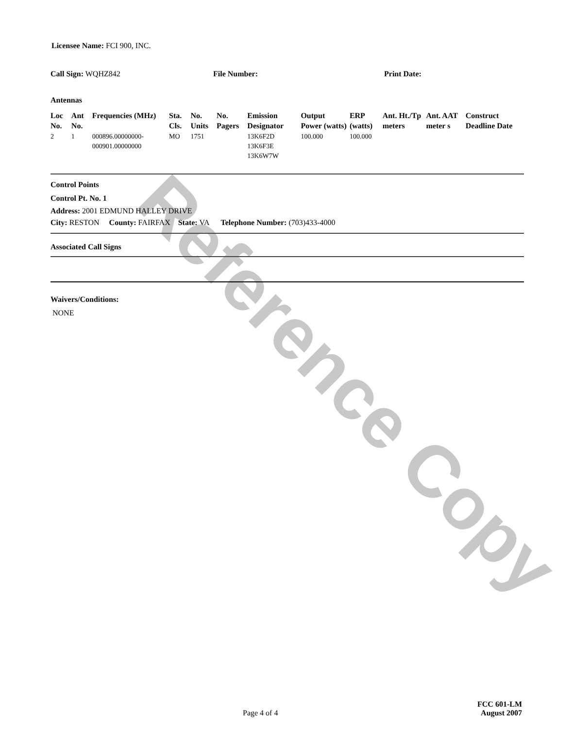Reference Copy
Licensee Name: FCI 900, INC.
Call Sign: WQHZ842 File Number: Print Date:
Antennas
| Loc No. | Ant No. | Frequencies (MHz) | Sta. Cls. | No. Units | No. Pagers | Emission Designator | Output Power (watts) | ERP (watts) | Ant. Ht./Tp meters | Ant. AAT meter s | Construct Deadline Date |
| --- | --- | --- | --- | --- | --- | --- | --- | --- | --- | --- | --- |
| 2 | 1 | 000896.00000000-000901.00000000 | MO | 1751 | | 13K6F2D 13K6F3E 13K6W7W | 100.000 | 100.000 | | | |
Control Points
Control Pt. No. 1
Address: 2001 EDMUND HALLEY DRIVE
City: RESTON County: FAIRFAX State: VA Telephone Number: (703)433-4000
Associated Call Signs
Waivers/Conditions:
NONE
Page 4 of 4
FCC 601-LM
August 2007